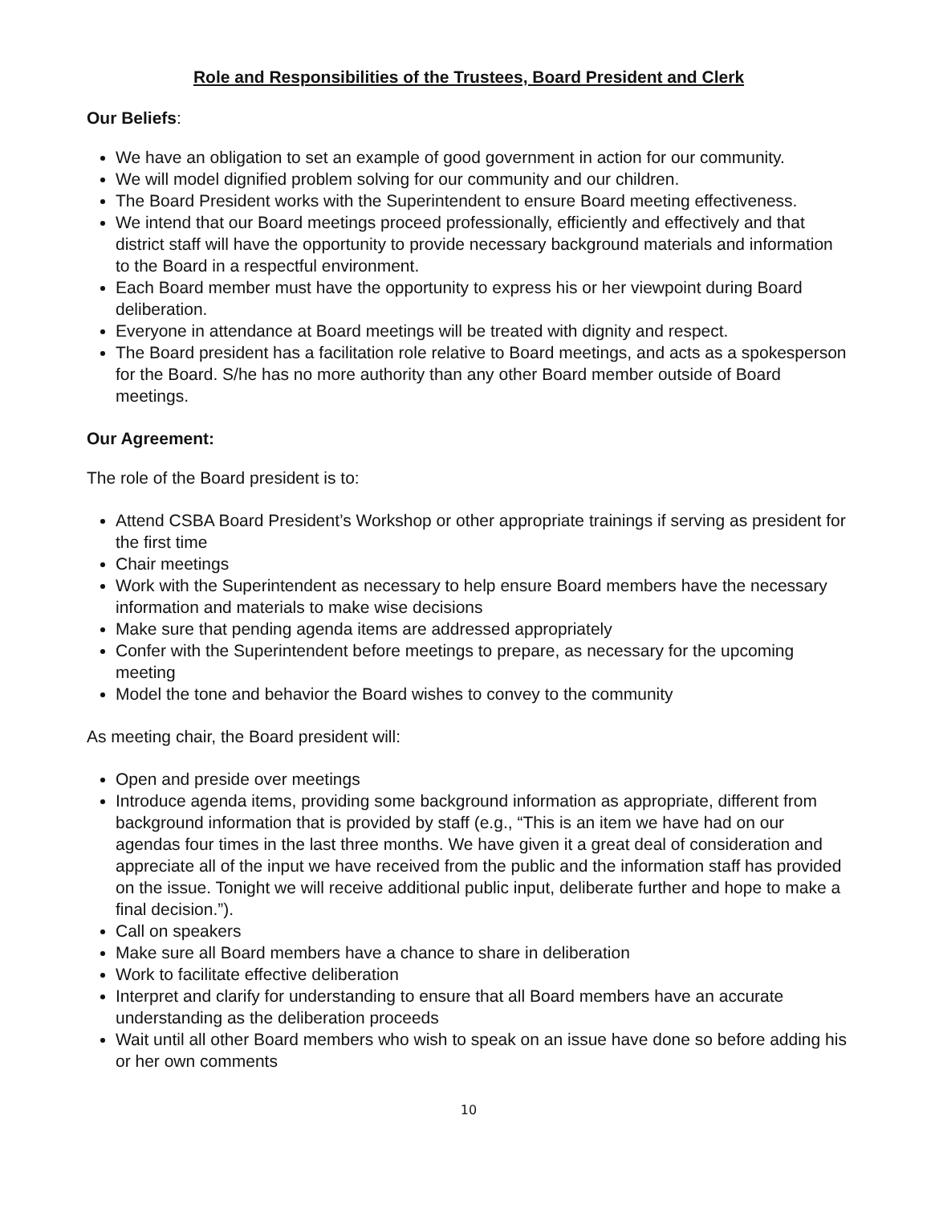Role and Responsibilities of the Trustees, Board President and Clerk
Our Beliefs:
We have an obligation to set an example of good government in action for our community.
We will model dignified problem solving for our community and our children.
The Board President works with the Superintendent to ensure Board meeting effectiveness.
We intend that our Board meetings proceed professionally, efficiently and effectively and that district staff will have the opportunity to provide necessary background materials and information to the Board in a respectful environment.
Each Board member must have the opportunity to express his or her viewpoint during Board deliberation.
Everyone in attendance at Board meetings will be treated with dignity and respect.
The Board president has a facilitation role relative to Board meetings, and acts as a spokesperson for the Board. S/he has no more authority than any other Board member outside of Board meetings.
Our Agreement:
The role of the Board president is to:
Attend CSBA Board President’s Workshop or other appropriate trainings if serving as president for the first time
Chair meetings
Work with the Superintendent as necessary to help ensure Board members have the necessary information and materials to make wise decisions
Make sure that pending agenda items are addressed appropriately
Confer with the Superintendent before meetings to prepare, as necessary for the upcoming meeting
Model the tone and behavior the Board wishes to convey to the community
As meeting chair, the Board president will:
Open and preside over meetings
Introduce agenda items, providing some background information as appropriate, different from background information that is provided by staff (e.g., “This is an item we have had on our agendas four times in the last three months. We have given it a great deal of consideration and appreciate all of the input we have received from the public and the information staff has provided on the issue. Tonight we will receive additional public input, deliberate further and hope to make a final decision.”).
Call on speakers
Make sure all Board members have a chance to share in deliberation
Work to facilitate effective deliberation
Interpret and clarify for understanding to ensure that all Board members have an accurate understanding as the deliberation proceeds
Wait until all other Board members who wish to speak on an issue have done so before adding his or her own comments
10